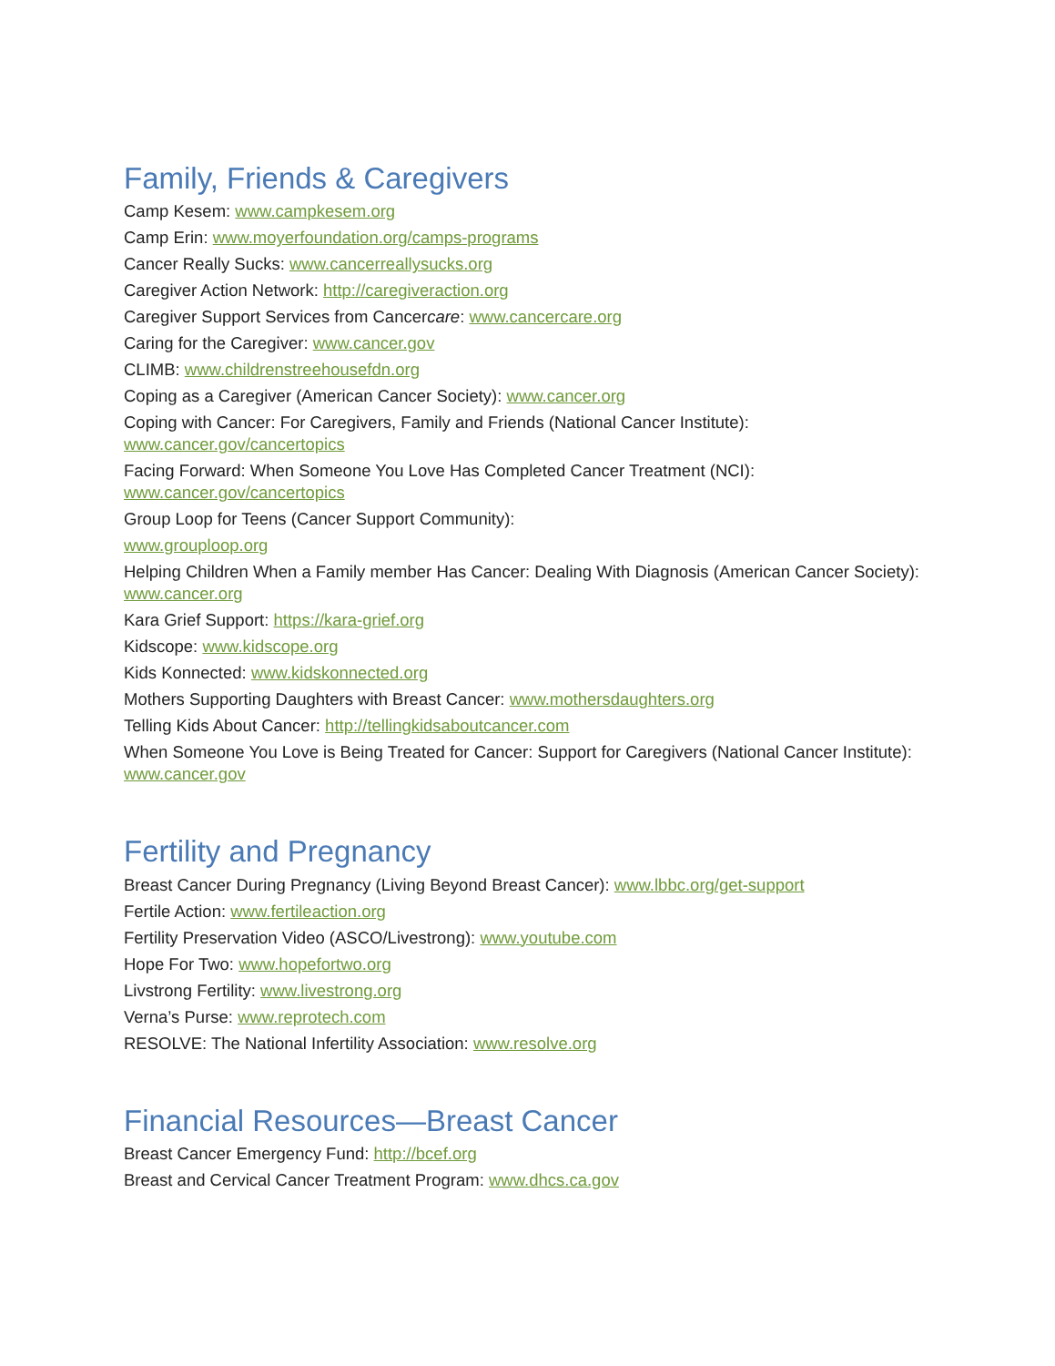Family, Friends & Caregivers
Camp Kesem: www.campkesem.org
Camp Erin: www.moyerfoundation.org/camps-programs
Cancer Really Sucks: www.cancerreallysucks.org
Caregiver Action Network: http://caregiveraction.org
Caregiver Support Services from Cancercare: www.cancercare.org
Caring for the Caregiver: www.cancer.gov
CLIMB: www.childrenstreehousefdn.org
Coping as a Caregiver (American Cancer Society): www.cancer.org
Coping with Cancer: For Caregivers, Family and Friends (National Cancer Institute): www.cancer.gov/cancertopics
Facing Forward: When Someone You Love Has Completed Cancer Treatment (NCI): www.cancer.gov/cancertopics
Group Loop for Teens (Cancer Support Community):
www.grouploop.org
Helping Children When a Family member Has Cancer: Dealing With Diagnosis (American Cancer Society): www.cancer.org
Kara Grief Support: https://kara-grief.org
Kidscope: www.kidscope.org
Kids Konnected: www.kidskonnected.org
Mothers Supporting Daughters with Breast Cancer: www.mothersdaughters.org
Telling Kids About Cancer: http://tellingkidsaboutcancer.com
When Someone You Love is Being Treated for Cancer: Support for Caregivers (National Cancer Institute): www.cancer.gov
Fertility and Pregnancy
Breast Cancer During Pregnancy (Living Beyond Breast Cancer): www.lbbc.org/get-support
Fertile Action: www.fertileaction.org
Fertility Preservation Video (ASCO/Livestrong): www.youtube.com
Hope For Two: www.hopefortwo.org
Livstrong Fertility: www.livestrong.org
Verna’s Purse: www.reprotech.com
RESOLVE: The National Infertility Association: www.resolve.org
Financial Resources—Breast Cancer
Breast Cancer Emergency Fund: http://bcef.org
Breast and Cervical Cancer Treatment Program: www.dhcs.ca.gov